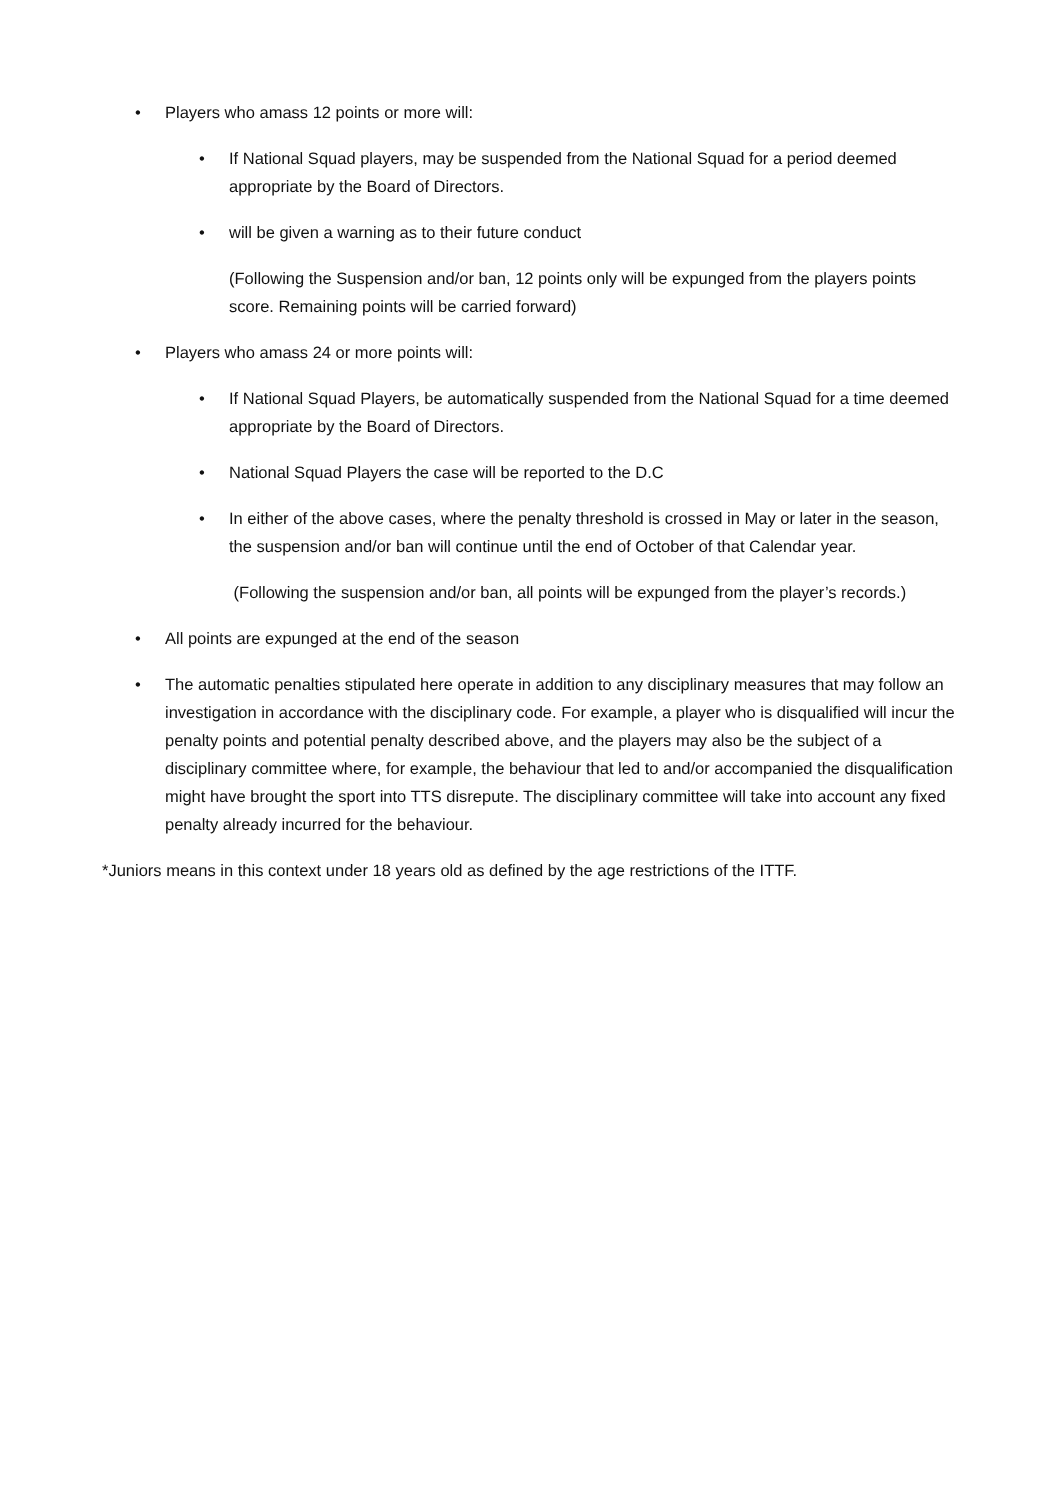• Players who amass 12 points or more will:
• If National Squad players, may be suspended from the National Squad for a period deemed appropriate by the Board of Directors.
• will be given a warning as to their future conduct
(Following the Suspension and/or ban, 12 points only will be expunged from the players points score. Remaining points will be carried forward)
• Players who amass 24 or more points will:
• If National Squad Players, be automatically suspended from the National Squad for a time deemed appropriate by the Board of Directors.
• National Squad Players the case will be reported to the D.C
• In either of the above cases, where the penalty threshold is crossed in May or later in the season, the suspension and/or ban will continue until the end of October of that Calendar year.
(Following the suspension and/or ban, all points will be expunged from the player’s records.)
• All points are expunged at the end of the season
• The automatic penalties stipulated here operate in addition to any disciplinary measures that may follow an investigation in accordance with the disciplinary code. For example, a player who is disqualified will incur the penalty points and potential penalty described above, and the players may also be the subject of a disciplinary committee where, for example, the behaviour that led to and/or accompanied the disqualification might have brought the sport into TTS disrepute. The disciplinary committee will take into account any fixed penalty already incurred for the behaviour.
*Juniors means in this context under 18 years old as defined by the age restrictions of the ITTF.